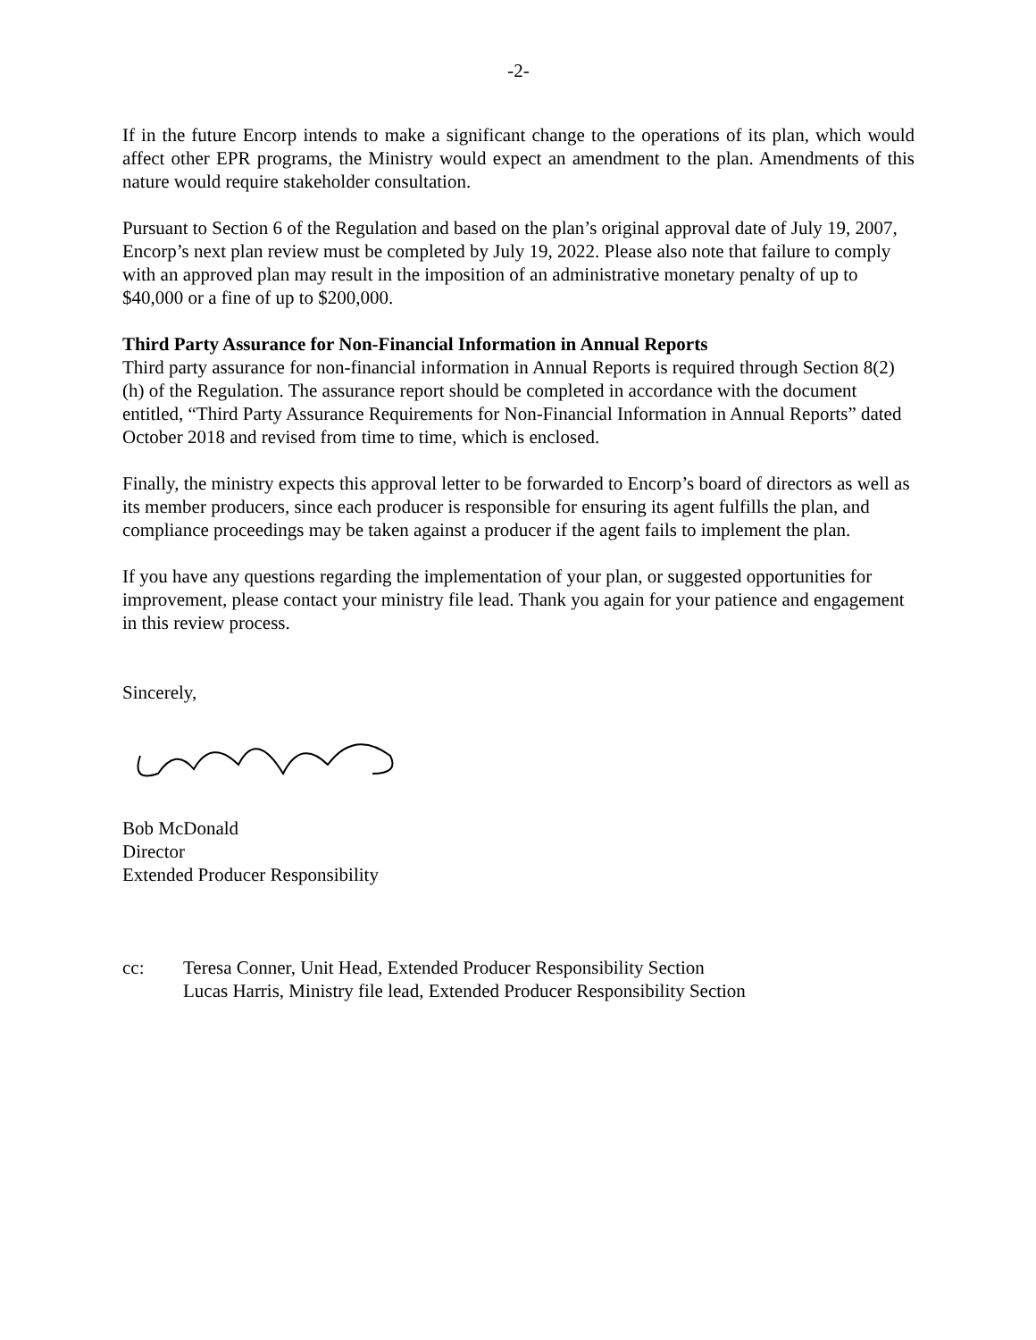-2-
If in the future Encorp intends to make a significant change to the operations of its plan, which would affect other EPR programs, the Ministry would expect an amendment to the plan. Amendments of this nature would require stakeholder consultation.
Pursuant to Section 6 of the Regulation and based on the plan’s original approval date of July 19, 2007, Encorp’s next plan review must be completed by July 19, 2022. Please also note that failure to comply with an approved plan may result in the imposition of an administrative monetary penalty of up to $40,000 or a fine of up to $200,000.
Third Party Assurance for Non-Financial Information in Annual Reports
Third party assurance for non-financial information in Annual Reports is required through Section 8(2)(h) of the Regulation. The assurance report should be completed in accordance with the document entitled, “Third Party Assurance Requirements for Non-Financial Information in Annual Reports” dated October 2018 and revised from time to time, which is enclosed.
Finally, the ministry expects this approval letter to be forwarded to Encorp’s board of directors as well as its member producers, since each producer is responsible for ensuring its agent fulfills the plan, and compliance proceedings may be taken against a producer if the agent fails to implement the plan.
If you have any questions regarding the implementation of your plan, or suggested opportunities for improvement, please contact your ministry file lead. Thank you again for your patience and engagement in this review process.
Sincerely,
Bob McDonald
Director
Extended Producer Responsibility
cc: Teresa Conner, Unit Head, Extended Producer Responsibility Section
Lucas Harris, Ministry file lead, Extended Producer Responsibility Section